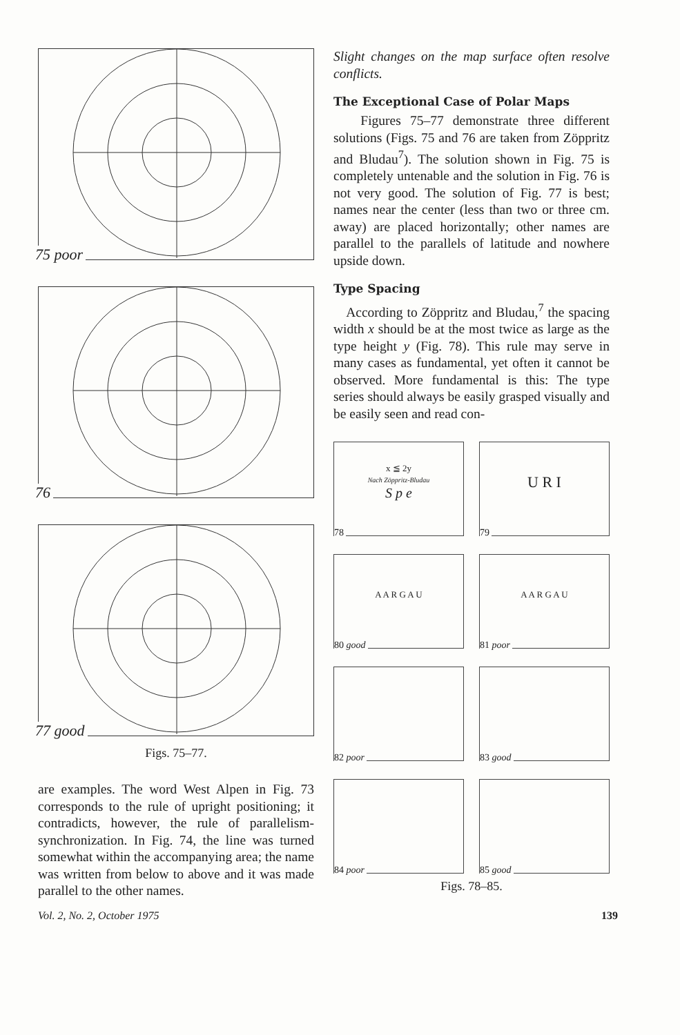75 poor
76
77 good
Figs. 75–77.
are examples. The word West Alpen in Fig. 73 corresponds to the rule of upright positioning; it contradicts, however, the rule of parallelism-synchronization. In Fig. 74, the line was turned somewhat within the accompanying area; the name was written from below to above and it was made parallel to the other names.
Slight changes on the map surface often resolve conflicts.
The Exceptional Case of Polar Maps
Figures 75–77 demonstrate three different solutions (Figs. 75 and 76 are taken from Zöppritz and Bludau<sup>7</sup>). The solution shown in Fig. 75 is completely untenable and the solution in Fig. 76 is not very good. The solution of Fig. 77 is best; names near the center (less than two or three cm. away) are placed horizontally; other names are parallel to the parallels of latitude and nowhere upside down.
Type Spacing
According to Zöppritz and Bludau,<sup>7</sup> the spacing width x should be at the most twice as large as the type height y (Fig. 78). This rule may serve in many cases as fundamental, yet often it cannot be observed. More fundamental is this: The type series should always be easily grasped visually and be easily seen and read con-
x ≦ 2y
Nach Zöppritz-Bludau
S p e
78
U R I
79
A A R G A U
80 good
A A R G A U
81 poor
82 poor
83 good
84 poor
85 good
Figs. 78–85.
Vol. 2, No. 2, October 1975 139